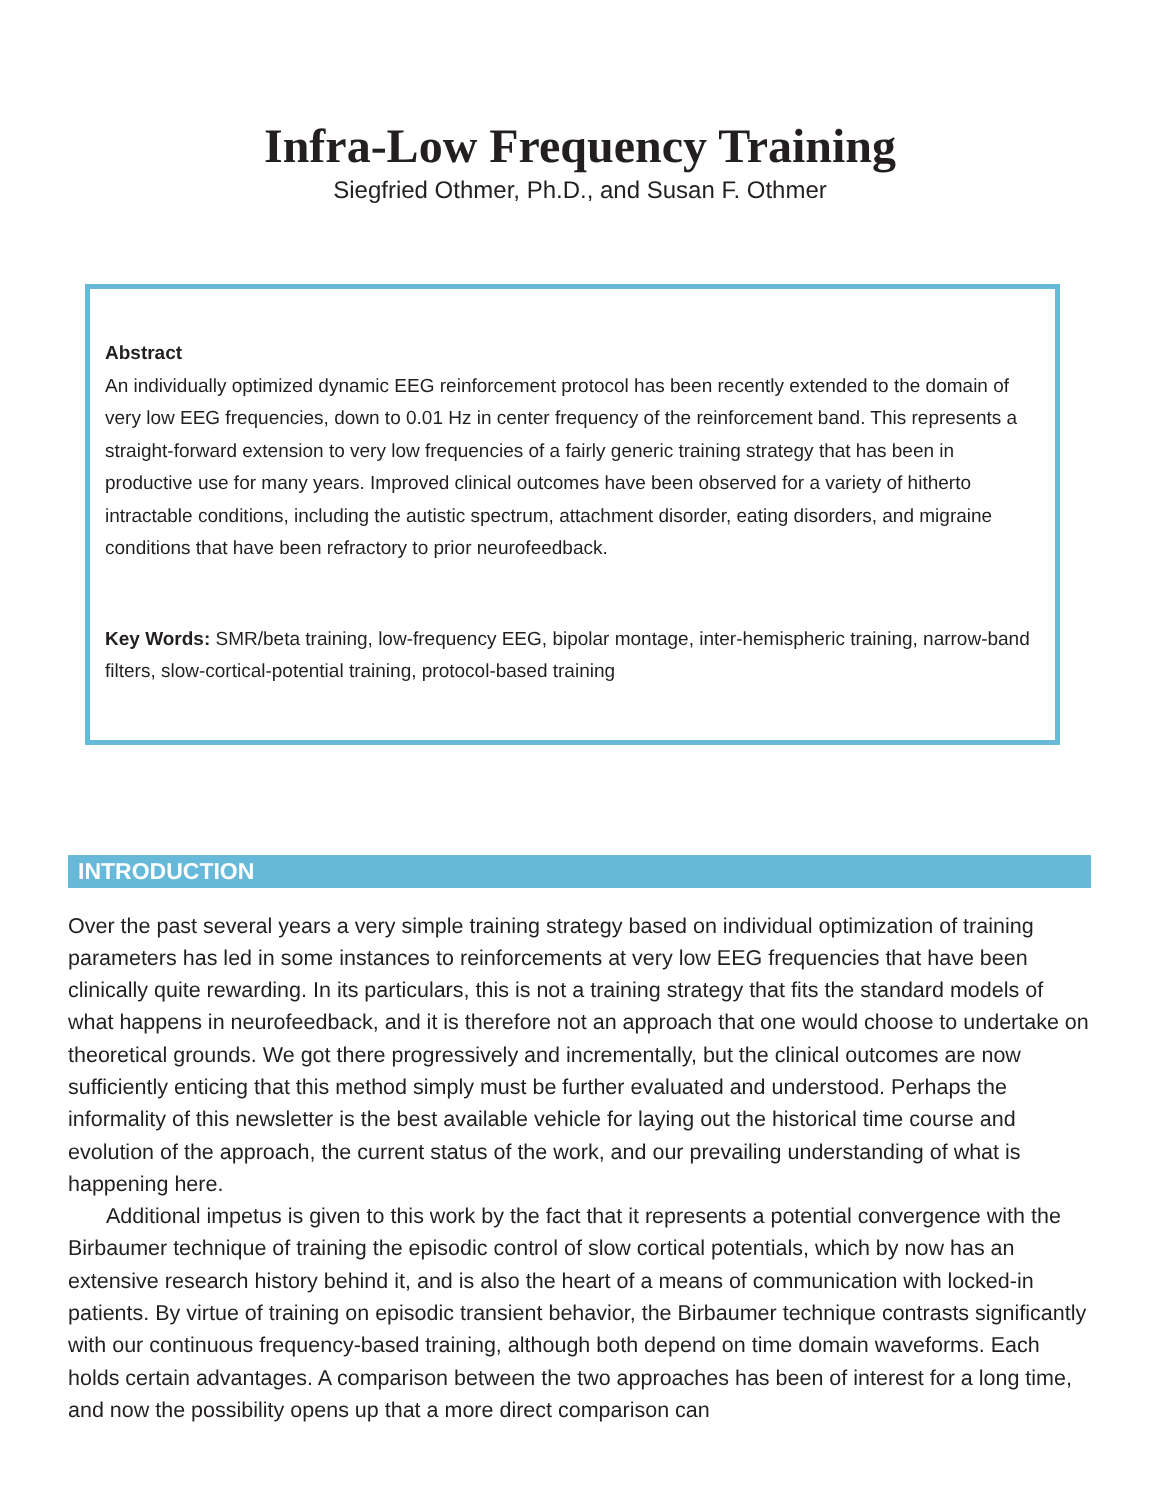Infra-Low Frequency Training
Siegfried Othmer, Ph.D., and Susan F. Othmer
Abstract
An individually optimized dynamic EEG reinforcement protocol has been recently extended to the domain of very low EEG frequencies, down to 0.01 Hz in center frequency of the reinforcement band. This represents a straight-forward extension to very low frequencies of a fairly generic training strategy that has been in productive use for many years. Improved clinical outcomes have been observed for a variety of hitherto intractable conditions, including the autistic spectrum, attachment disorder, eating disorders, and migraine conditions that have been refractory to prior neurofeedback.
Key Words: SMR/beta training, low-frequency EEG, bipolar montage, inter-hemispheric training, narrow-band filters, slow-cortical-potential training, protocol-based training
INTRODUCTION
Over the past several years a very simple training strategy based on individual optimization of training parameters has led in some instances to reinforcements at very low EEG frequencies that have been clinically quite rewarding. In its particulars, this is not a training strategy that fits the standard models of what happens in neurofeedback, and it is therefore not an approach that one would choose to undertake on theoretical grounds. We got there progressively and incrementally, but the clinical outcomes are now sufficiently enticing that this method simply must be further evaluated and understood. Perhaps the informality of this newsletter is the best available vehicle for laying out the historical time course and evolution of the approach, the current status of the work, and our prevailing understanding of what is happening here.
Additional impetus is given to this work by the fact that it represents a potential convergence with the Birbaumer technique of training the episodic control of slow cortical potentials, which by now has an extensive research history behind it, and is also the heart of a means of communication with locked-in patients. By virtue of training on episodic transient behavior, the Birbaumer technique contrasts significantly with our continuous frequency-based training, although both depend on time domain waveforms. Each holds certain advantages. A comparison between the two approaches has been of interest for a long time, and now the possibility opens up that a more direct comparison can